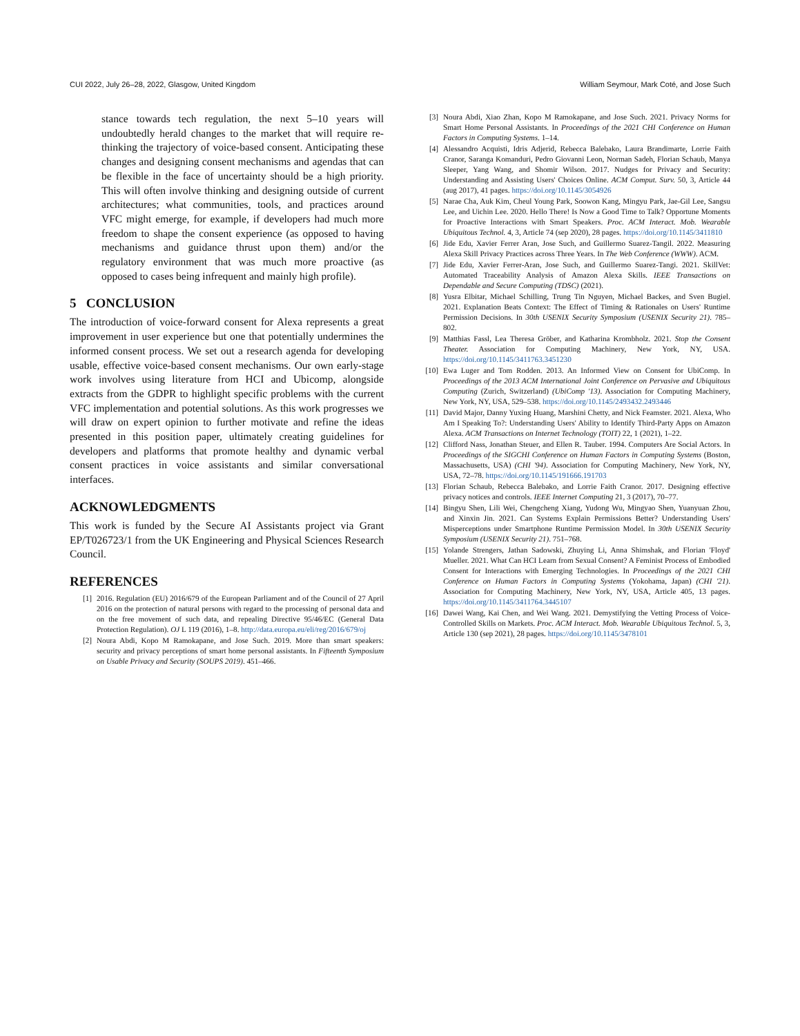CUI 2022, July 26–28, 2022, Glasgow, United Kingdom William Seymour, Mark Coté, and Jose Such
stance towards tech regulation, the next 5–10 years will undoubtedly herald changes to the market that will require re-thinking the trajectory of voice-based consent. Anticipating these changes and designing consent mechanisms and agendas that can be flexible in the face of uncertainty should be a high priority. This will often involve thinking and designing outside of current architectures; what communities, tools, and practices around VFC might emerge, for example, if developers had much more freedom to shape the consent experience (as opposed to having mechanisms and guidance thrust upon them) and/or the regulatory environment that was much more proactive (as opposed to cases being infrequent and mainly high profile).
5 CONCLUSION
The introduction of voice-forward consent for Alexa represents a great improvement in user experience but one that potentially undermines the informed consent process. We set out a research agenda for developing usable, effective voice-based consent mechanisms. Our own early-stage work involves using literature from HCI and Ubicomp, alongside extracts from the GDPR to highlight specific problems with the current VFC implementation and potential solutions. As this work progresses we will draw on expert opinion to further motivate and refine the ideas presented in this position paper, ultimately creating guidelines for developers and platforms that promote healthy and dynamic verbal consent practices in voice assistants and similar conversational interfaces.
ACKNOWLEDGMENTS
This work is funded by the Secure AI Assistants project via Grant EP/T026723/1 from the UK Engineering and Physical Sciences Research Council.
REFERENCES
[1] 2016. Regulation (EU) 2016/679 of the European Parliament and of the Council of 27 April 2016 on the protection of natural persons with regard to the processing of personal data and on the free movement of such data, and repealing Directive 95/46/EC (General Data Protection Regulation). OJ L 119 (2016), 1–8. http://data.europa.eu/eli/reg/2016/679/oj
[2] Noura Abdi, Kopo M Ramokapane, and Jose Such. 2019. More than smart speakers: security and privacy perceptions of smart home personal assistants. In Fifteenth Symposium on Usable Privacy and Security (SOUPS 2019). 451–466.
[3] Noura Abdi, Xiao Zhan, Kopo M Ramokapane, and Jose Such. 2021. Privacy Norms for Smart Home Personal Assistants. In Proceedings of the 2021 CHI Conference on Human Factors in Computing Systems. 1–14.
[4] Alessandro Acquisti, Idris Adjerid, Rebecca Balebako, Laura Brandimarte, Lorrie Faith Cranor, Saranga Komanduri, Pedro Giovanni Leon, Norman Sadeh, Florian Schaub, Manya Sleeper, Yang Wang, and Shomir Wilson. 2017. Nudges for Privacy and Security: Understanding and Assisting Users' Choices Online. ACM Comput. Surv. 50, 3, Article 44 (aug 2017), 41 pages. https://doi.org/10.1145/3054926
[5] Narae Cha, Auk Kim, Cheul Young Park, Soowon Kang, Mingyu Park, Jae-Gil Lee, Sangsu Lee, and Uichin Lee. 2020. Hello There! Is Now a Good Time to Talk? Opportune Moments for Proactive Interactions with Smart Speakers. Proc. ACM Interact. Mob. Wearable Ubiquitous Technol. 4, 3, Article 74 (sep 2020), 28 pages. https://doi.org/10.1145/3411810
[6] Jide Edu, Xavier Ferrer Aran, Jose Such, and Guillermo Suarez-Tangil. 2022. Measuring Alexa Skill Privacy Practices across Three Years. In The Web Conference (WWW). ACM.
[7] Jide Edu, Xavier Ferrer-Aran, Jose Such, and Guillermo Suarez-Tangi. 2021. SkillVet: Automated Traceability Analysis of Amazon Alexa Skills. IEEE Transactions on Dependable and Secure Computing (TDSC) (2021).
[8] Yusra Elbitar, Michael Schilling, Trung Tin Nguyen, Michael Backes, and Sven Bugiel. 2021. Explanation Beats Context: The Effect of Timing & Rationales on Users' Runtime Permission Decisions. In 30th USENIX Security Symposium (USENIX Security 21). 785–802.
[9] Matthias Fassl, Lea Theresa Gröber, and Katharina Krombholz. 2021. Stop the Consent Theater. Association for Computing Machinery, New York, NY, USA. https://doi.org/10.1145/3411763.3451230
[10] Ewa Luger and Tom Rodden. 2013. An Informed View on Consent for UbiComp. In Proceedings of the 2013 ACM International Joint Conference on Pervasive and Ubiquitous Computing (Zurich, Switzerland) (UbiComp '13). Association for Computing Machinery, New York, NY, USA, 529–538. https://doi.org/10.1145/2493432.2493446
[11] David Major, Danny Yuxing Huang, Marshini Chetty, and Nick Feamster. 2021. Alexa, Who Am I Speaking To?: Understanding Users' Ability to Identify Third-Party Apps on Amazon Alexa. ACM Transactions on Internet Technology (TOIT) 22, 1 (2021), 1–22.
[12] Clifford Nass, Jonathan Steuer, and Ellen R. Tauber. 1994. Computers Are Social Actors. In Proceedings of the SIGCHI Conference on Human Factors in Computing Systems (Boston, Massachusetts, USA) (CHI '94). Association for Computing Machinery, New York, NY, USA, 72–78. https://doi.org/10.1145/191666.191703
[13] Florian Schaub, Rebecca Balebako, and Lorrie Faith Cranor. 2017. Designing effective privacy notices and controls. IEEE Internet Computing 21, 3 (2017), 70–77.
[14] Bingyu Shen, Lili Wei, Chengcheng Xiang, Yudong Wu, Mingyao Shen, Yuanyuan Zhou, and Xinxin Jin. 2021. Can Systems Explain Permissions Better? Understanding Users' Misperceptions under Smartphone Runtime Permission Model. In 30th USENIX Security Symposium (USENIX Security 21). 751–768.
[15] Yolande Strengers, Jathan Sadowski, Zhuying Li, Anna Shimshak, and Florian 'Floyd' Mueller. 2021. What Can HCI Learn from Sexual Consent? A Feminist Process of Embodied Consent for Interactions with Emerging Technologies. In Proceedings of the 2021 CHI Conference on Human Factors in Computing Systems (Yokohama, Japan) (CHI '21). Association for Computing Machinery, New York, NY, USA, Article 405, 13 pages. https://doi.org/10.1145/3411764.3445107
[16] Dawei Wang, Kai Chen, and Wei Wang. 2021. Demystifying the Vetting Process of Voice-Controlled Skills on Markets. Proc. ACM Interact. Mob. Wearable Ubiquitous Technol. 5, 3, Article 130 (sep 2021), 28 pages. https://doi.org/10.1145/3478101